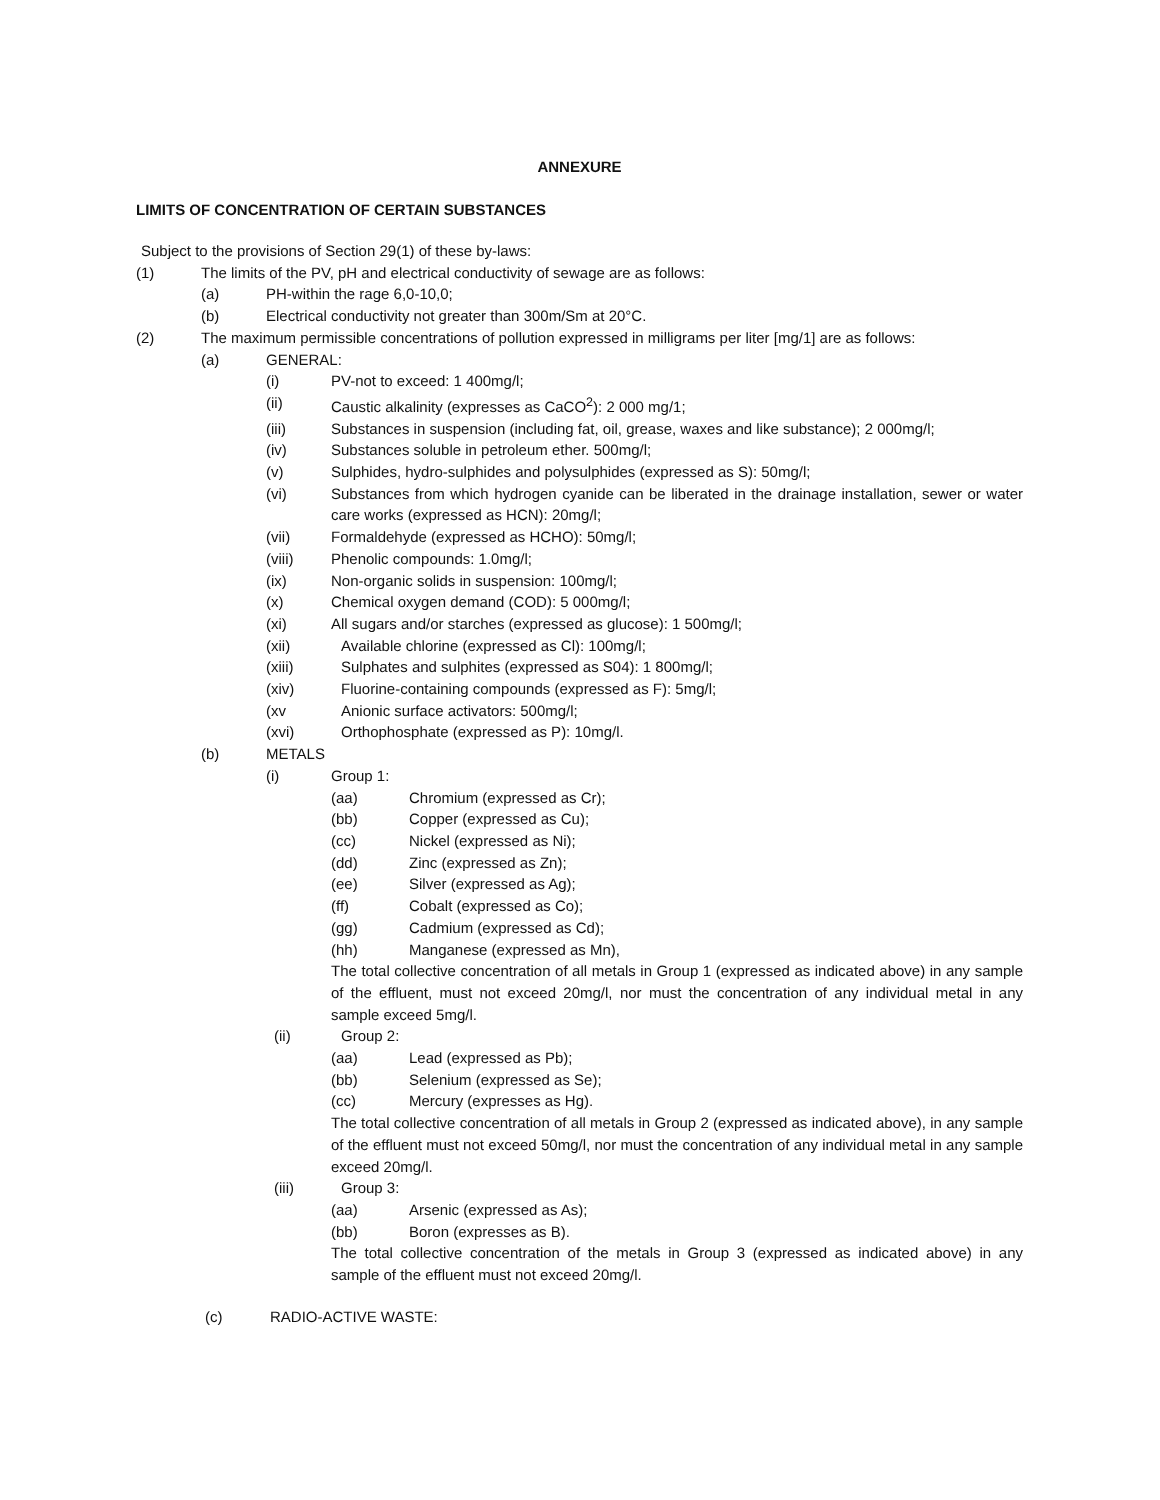ANNEXURE
LIMITS OF CONCENTRATION OF CERTAIN SUBSTANCES
Subject to the provisions of Section 29(1) of these by-laws:
(1) The limits of the PV, pH and electrical conductivity of sewage are as follows:
(a) PH-within the rage 6,0-10,0;
(b) Electrical conductivity not greater than 300m/Sm at 20°C.
(2) The maximum permissible concentrations of pollution expressed in milligrams per liter [mg/1] are as follows:
(a) GENERAL:
(i) PV-not to exceed: 1 400mg/l;
(ii) Caustic alkalinity (expresses as CaCO<sup>2</sup>): 2 000 mg/1;
(iii) Substances in suspension (including fat, oil, grease, waxes and like substance); 2 000mg/l;
(iv) Substances soluble in petroleum ether. 500mg/l;
(v) Sulphides, hydro-sulphides and polysulphides (expressed as S): 50mg/l;
(vi) Substances from which hydrogen cyanide can be liberated in the drainage installation, sewer or water care works (expressed as HCN): 20mg/l;
(vii) Formaldehyde (expressed as HCHO): 50mg/l;
(viii) Phenolic compounds: 1.0mg/l;
(ix) Non-organic solids in suspension: 100mg/l;
(x) Chemical oxygen demand (COD): 5 000mg/l;
(xi) All sugars and/or starches (expressed as glucose): 1 500mg/l;
(xii) Available chlorine (expressed as Cl): 100mg/l;
(xiii) Sulphates and sulphites (expressed as S04): 1 800mg/l;
(xiv) Fluorine-containing compounds (expressed as F): 5mg/l;
(xv Anionic surface activators: 500mg/l;
(xvi) Orthophosphate (expressed as P): 10mg/l.
(b) METALS
(i) Group 1:
(aa) Chromium (expressed as Cr);
(bb) Copper (expressed as Cu);
(cc) Nickel (expressed as Ni);
(dd) Zinc (expressed as Zn);
(ee) Silver (expressed as Ag);
(ff) Cobalt (expressed as Co);
(gg) Cadmium (expressed as Cd);
(hh) Manganese (expressed as Mn),
The total collective concentration of all metals in Group 1 (expressed as indicated above) in any sample of the effluent, must not exceed 20mg/l, nor must the concentration of any individual metal in any sample exceed 5mg/l.
(ii) Group 2:
(aa) Lead (expressed as Pb);
(bb) Selenium (expressed as Se);
(cc) Mercury (expresses as Hg).
The total collective concentration of all metals in Group 2 (expressed as indicated above), in any sample of the effluent must not exceed 50mg/l, nor must the concentration of any individual metal in any sample exceed 20mg/l.
(iii) Group 3:
(aa) Arsenic (expressed as As);
(bb) Boron (expresses as B).
The total collective concentration of the metals in Group 3 (expressed as indicated above) in any sample of the effluent must not exceed 20mg/l.
(c) RADIO-ACTIVE WASTE: